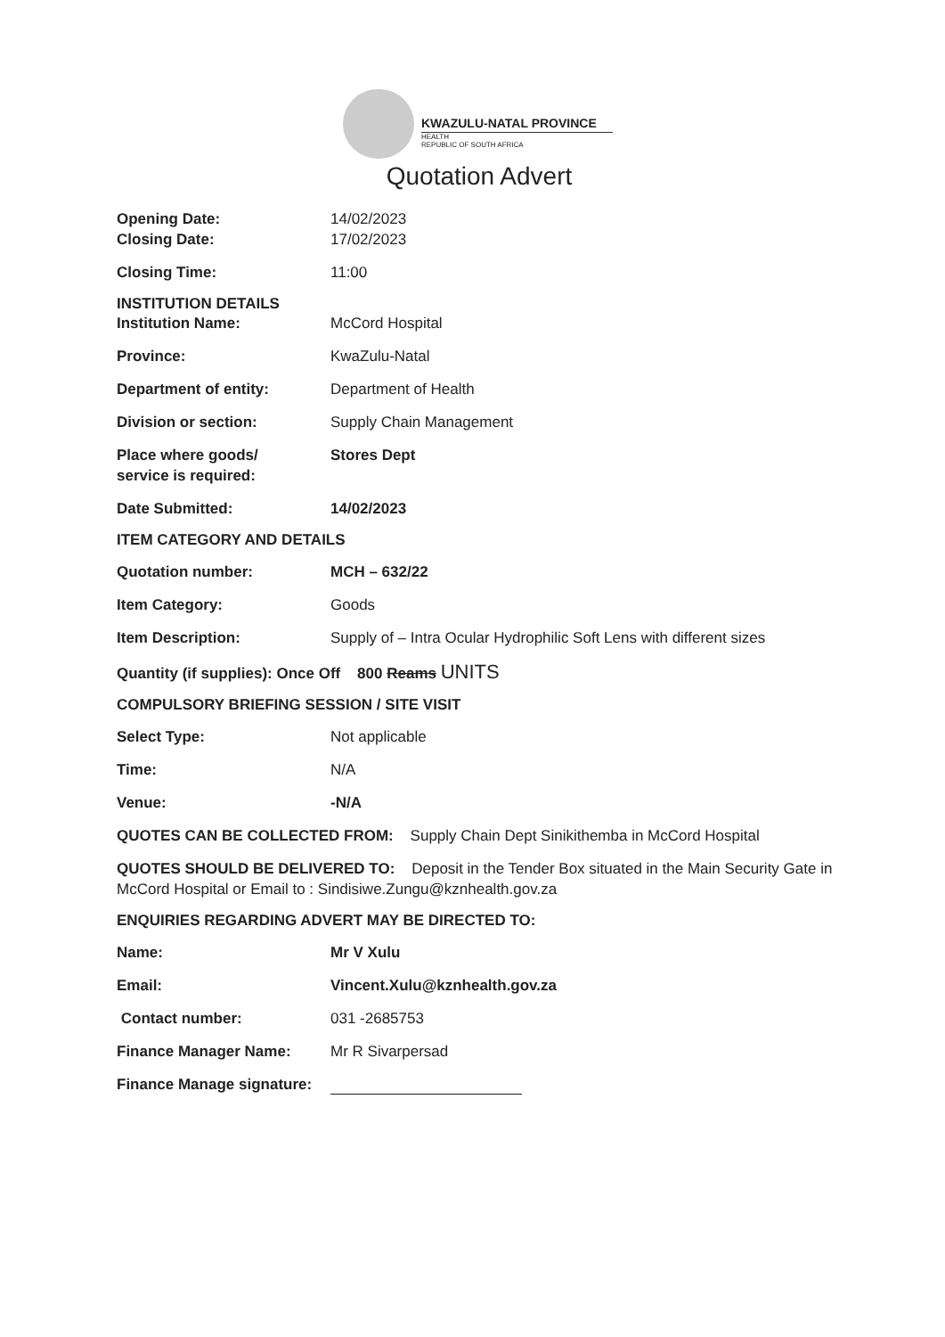KWAZULU-NATAL PROVINCE
HEALTH
REPUBLIC OF SOUTH AFRICA
Quotation Advert
Opening Date: 14/02/2023
Closing Date: 17/02/2023
Closing Time: 11:00
INSTITUTION DETAILS
Institution Name: McCord Hospital
Province: KwaZulu-Natal
Department of entity: Department of Health
Division or section: Supply Chain Management
Place where goods/
service is required:
Stores Dept
Date Submitted: 14/02/2023
ITEM CATEGORY AND DETAILS
Quotation number: MCH – 632/22
Item Category: Goods
Item Description: Supply of – Intra Ocular Hydrophilic Soft Lens with different sizes
Quantity (if supplies): Once Off 800 Reams UNITS
COMPULSORY BRIEFING SESSION / SITE VISIT
Select Type: Not applicable
Time: N/A
Venue: -N/A
QUOTES CAN BE COLLECTED FROM: Supply Chain Dept Sinikithemba in McCord Hospital
QUOTES SHOULD BE DELIVERED TO: Deposit in the Tender Box situated in the Main Security Gate in McCord Hospital or Email to : Sindisiwe.Zungu@kznhealth.gov.za
ENQUIRIES REGARDING ADVERT MAY BE DIRECTED TO:
Name: Mr V Xulu
Email: Vincent.Xulu@kznhealth.gov.za
Contact number: 031 -2685753
Finance Manager Name: Mr R Sivarpersad
Finance Manage signature: